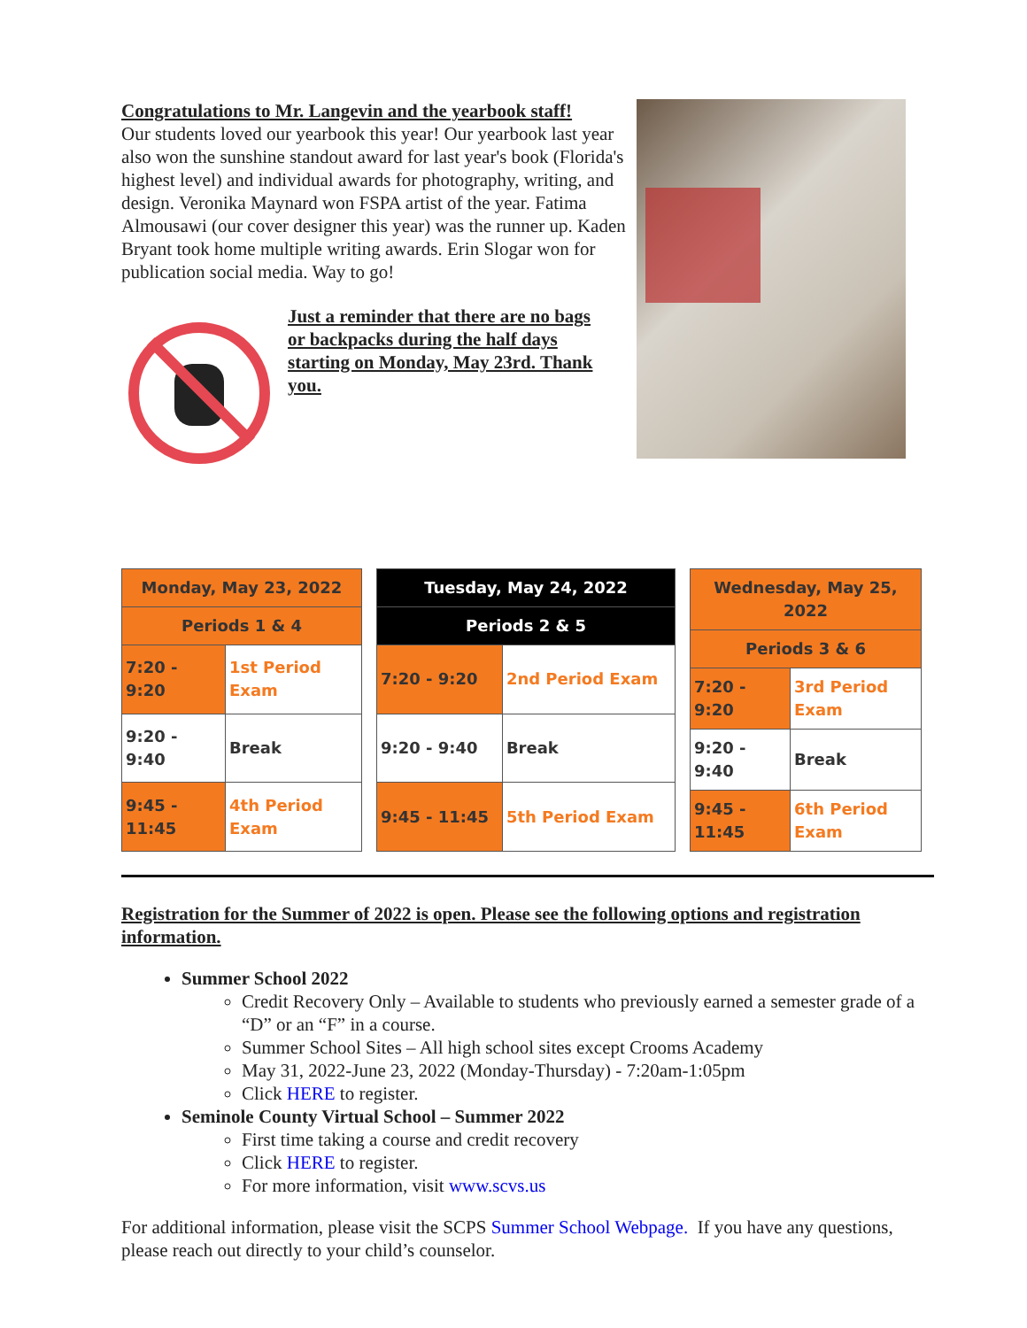Congratulations to Mr. Langevin and the yearbook staff!
Our students loved our yearbook this year! Our yearbook last year also won the sunshine standout award for last year's book (Florida's highest level) and individual awards for photography, writing, and design. Veronika Maynard won FSPA artist of the year. Fatima Almousawi (our cover designer this year) was the runner up. Kaden Bryant took home multiple writing awards. Erin Slogar won for publication social media. Way to go!
Just a reminder that there are no bags or backpacks during the half days starting on Monday, May 23rd. Thank you.
| Monday, May 23, 2022 | |
| --- | --- |
| Periods 1 & 4 | |
| 7:20 - 9:20 | 1st Period Exam |
| 9:20 - 9:40 | Break |
| 9:45 - 11:45 | 4th Period Exam |
| Tuesday, May 24, 2022 | |
| --- | --- |
| Periods 2 & 5 | |
| 7:20 - 9:20 | 2nd Period Exam |
| 9:20 - 9:40 | Break |
| 9:45 - 11:45 | 5th Period Exam |
| Wednesday, May 25, 2022 | |
| --- | --- |
| Periods 3 & 6 | |
| 7:20 - 9:20 | 3rd Period Exam |
| 9:20 - 9:40 | Break |
| 9:45 - 11:45 | 6th Period Exam |
Registration for the Summer of 2022 is open. Please see the following options and registration information.
Summer School 2022
Credit Recovery Only – Available to students who previously earned a semester grade of a “D” or an “F” in a course.
Summer School Sites – All high school sites except Crooms Academy
May 31, 2022-June 23, 2022 (Monday-Thursday) - 7:20am-1:05pm
Click HERE to register.
Seminole County Virtual School – Summer 2022
First time taking a course and credit recovery
Click HERE to register.
For more information, visit www.scvs.us
For additional information, please visit the SCPS Summer School Webpage. If you have any questions, please reach out directly to your child’s counselor.